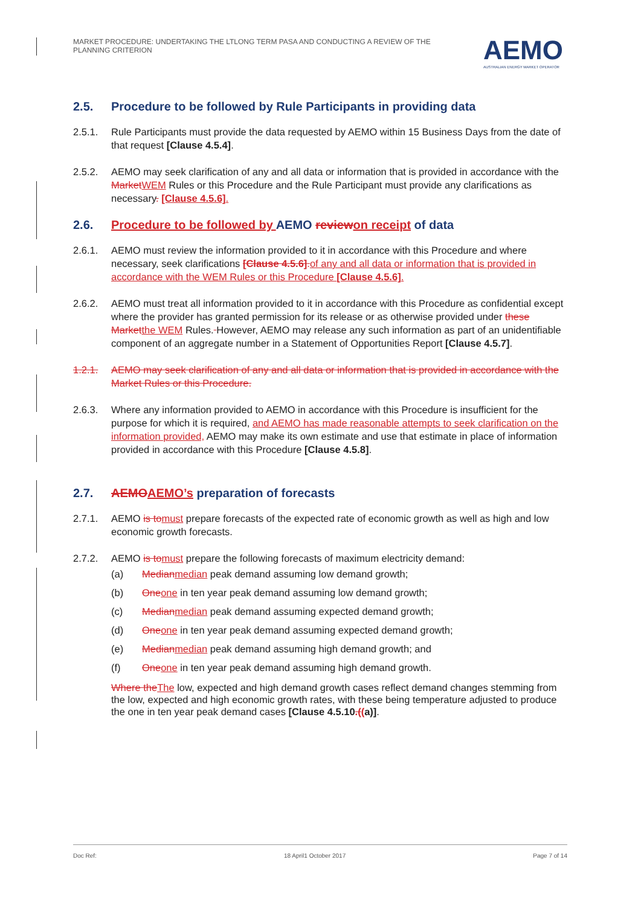MARKET PROCEDURE: UNDERTAKING THE LTLONG TERM PASA AND CONDUCTING A REVIEW OF THE PLANNING CRITERION
AEMO
AUSTRALIAN ENERGY MARKET OPERATOR
2.5. Procedure to be followed by Rule Participants in providing data
2.5.1. Rule Participants must provide the data requested by AEMO within 15 Business Days from the date of that request [Clause 4.5.4].
2.5.2. AEMO may seek clarification of any and all data or information that is provided in accordance with the MarketWEM Rules or this Procedure and the Rule Participant must provide any clarifications as necessary. [Clause 4.5.6].
2.6. Procedure to be followed by AEMO reviewon receipt of data
2.6.1. AEMO must review the information provided to it in accordance with this Procedure and where necessary, seek clarifications [Clause 4.5.6].of any and all data or information that is provided in accordance with the WEM Rules or this Procedure [Clause 4.5.6].
2.6.2. AEMO must treat all information provided to it in accordance with this Procedure as confidential except where the provider has granted permission for its release or as otherwise provided under these Marketthe WEM Rules. However, AEMO may release any such information as part of an unidentifiable component of an aggregate number in a Statement of Opportunities Report [Clause 4.5.7].
1.2.1. AEMO may seek clarification of any and all data or information that is provided in accordance with the Market Rules or this Procedure.
2.6.3. Where any information provided to AEMO in accordance with this Procedure is insufficient for the purpose for which it is required, and AEMO has made reasonable attempts to seek clarification on the information provided, AEMO may make its own estimate and use that estimate in place of information provided in accordance with this Procedure [Clause 4.5.8].
2.7. AEMOAEMO’s preparation of forecasts
2.7.1. AEMO is tomust prepare forecasts of the expected rate of economic growth as well as high and low economic growth forecasts.
2.7.2. AEMO is tomust prepare the following forecasts of maximum electricity demand:
(a) Medianmedian peak demand assuming low demand growth;
(b) Oneone in ten year peak demand assuming low demand growth;
(c) Medianmedian peak demand assuming expected demand growth;
(d) Oneone in ten year peak demand assuming expected demand growth;
(e) Medianmedian peak demand assuming high demand growth; and
(f) Oneone in ten year peak demand assuming high demand growth.
Where theThe low, expected and high demand growth cases reflect demand changes stemming from the low, expected and high economic growth rates, with these being temperature adjusted to produce the one in ten year peak demand cases [Clause 4.5.10.((a)].
Doc Ref: 18 April1 October 2017 Page 7 of 14